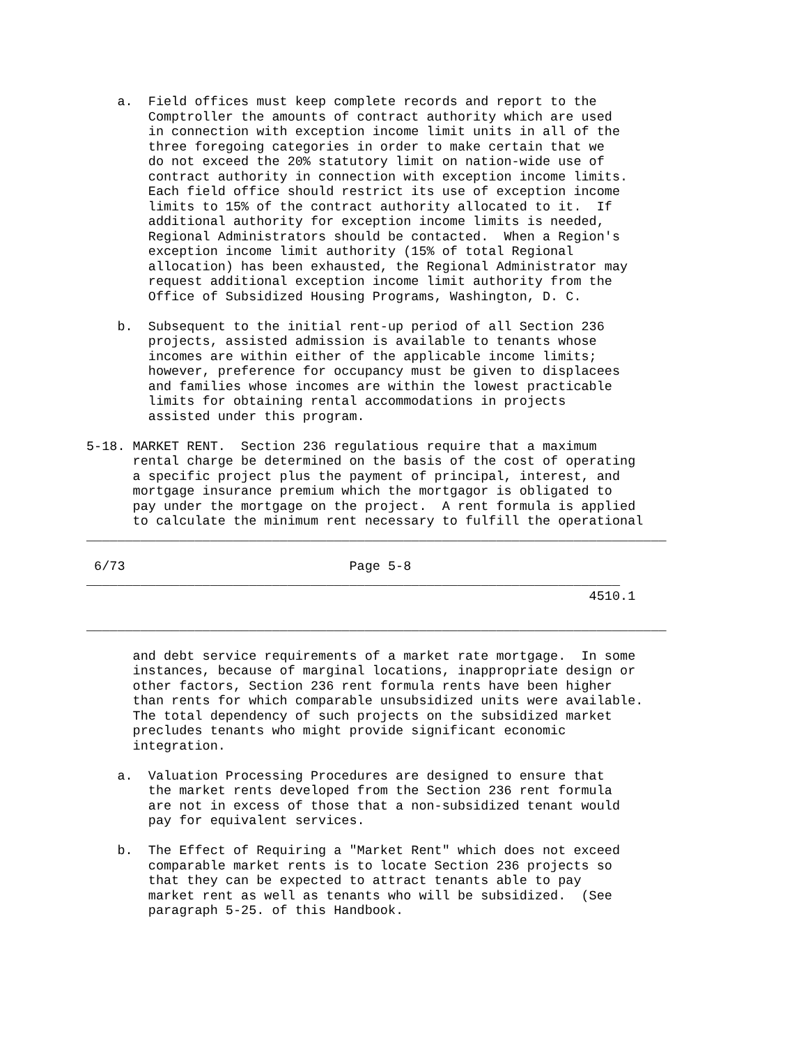a.  Field offices must keep complete records and report to the
        Comptroller the amounts of contract authority which are used
        in connection with exception income limit units in all of the
        three foregoing categories in order to make certain that we
        do not exceed the 20% statutory limit on nation-wide use of
        contract authority in connection with exception income limits.
        Each field office should restrict its use of exception income
        limits to 15% of the contract authority allocated to it.  If
        additional authority for exception income limits is needed,
        Regional Administrators should be contacted.  When a Region's
        exception income limit authority (15% of total Regional
        allocation) has been exhausted, the Regional Administrator may
        request additional exception income limit authority from the
        Office of Subsidized Housing Programs, Washington, D. C.

    b.  Subsequent to the initial rent-up period of all Section 236
        projects, assisted admission is available to tenants whose
        incomes are within either of the applicable income limits;
        however, preference for occupancy must be given to displacees
        and families whose incomes are within the lowest practicable
        limits for obtaining rental accommodations in projects
        assisted under this program.

5-18. MARKET RENT.  Section 236 regulatious require that a maximum
      rental charge be determined on the basis of the cost of operating
      a specific project plus the payment of principal, interest, and
      mortgage insurance premium which the mortgagor is obligated to
      pay under the mortgage on the project.  A rent formula is applied
      to calculate the minimum rent necessary to fulfill the operational
___________________________________________________________________________

 6/73                             Page 5-8
_____________________________________________________________________
                                                                 4510.1

___________________________________________________________________________

      and debt service requirements of a market rate mortgage.  In some
      instances, because of marginal locations, inappropriate design or
      other factors, Section 236 rent formula rents have been higher
      than rents for which comparable unsubsidized units were available.
      The total dependency of such projects on the subsidized market
      precludes tenants who might provide significant economic
      integration.

    a.  Valuation Processing Procedures are designed to ensure that
        the market rents developed from the Section 236 rent formula
        are not in excess of those that a non-subsidized tenant would
        pay for equivalent services.

    b.  The Effect of Requiring a "Market Rent" which does not exceed
        comparable market rents is to locate Section 236 projects so
        that they can be expected to attract tenants able to pay
        market rent as well as tenants who will be subsidized.  (See
        paragraph 5-25. of this Handbook.